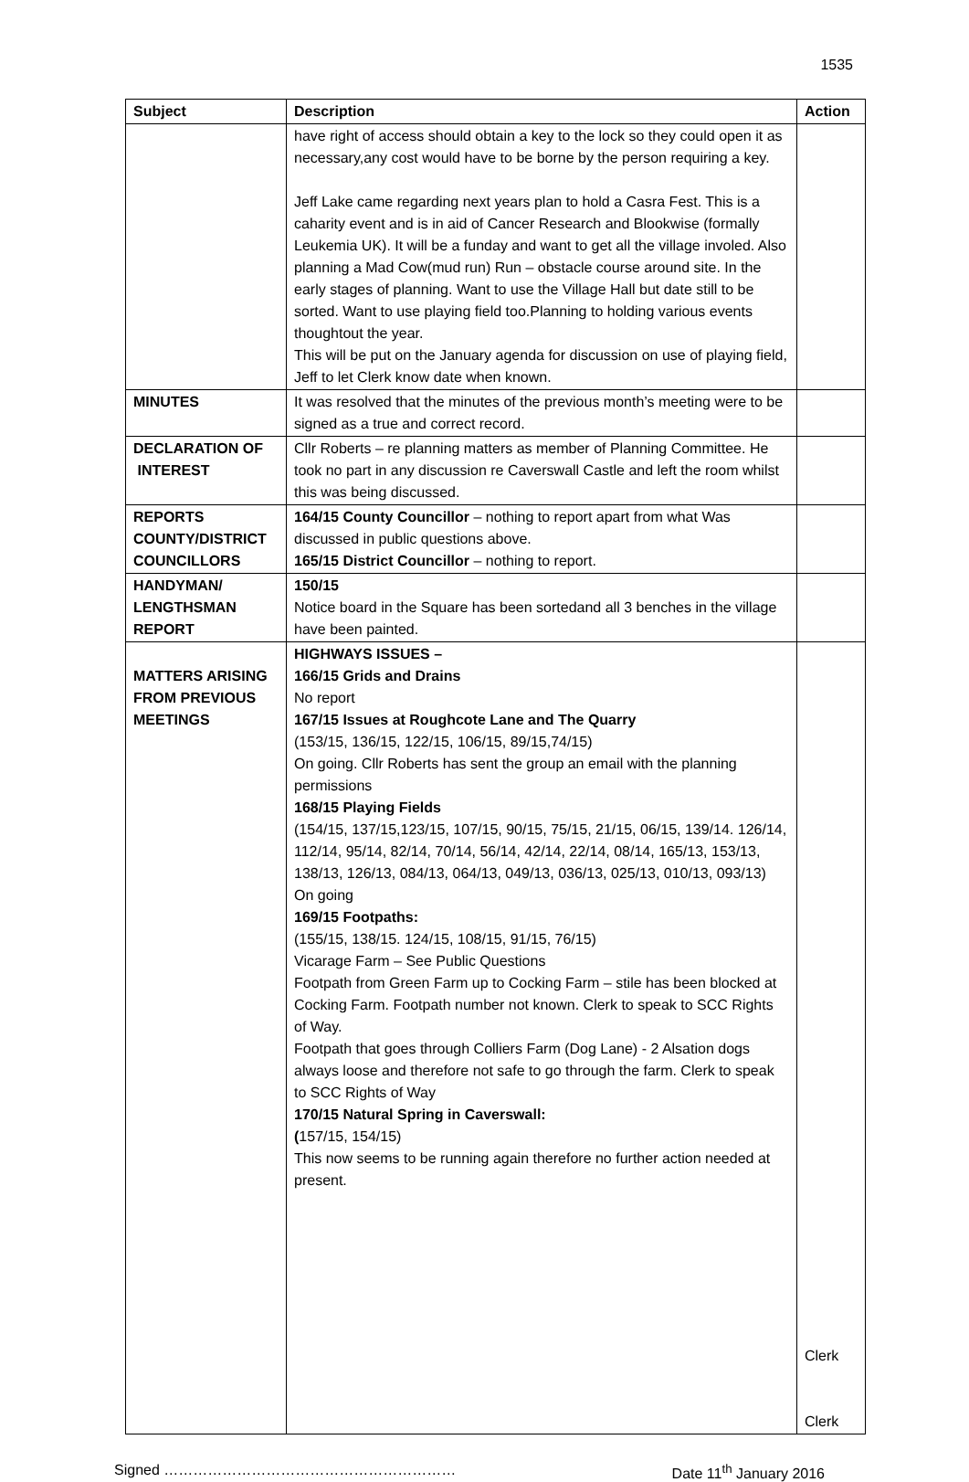1535
| Subject | Description | Action |
| --- | --- | --- |
| | have right of access should obtain a key to the lock so they could open it as necessary,any cost would have to be borne by the person requiring a key. Jeff Lake came regarding next years plan to hold a Casra Fest. This is a caharity event and is in aid of Cancer Research and Blookwise (formally Leukemia UK). It will be a funday and want to get all the village involed. Also planning a Mad Cow(mud run) Run – obstacle course around site. In the early stages of planning. Want to use the Village Hall but date still to be sorted. Want to use playing field too.Planning to holding various events thoughtout the year. This will be put on the January agenda for discussion on use of playing field, Jeff to let Clerk know date when known. | |
| MINUTES | It was resolved that the minutes of the previous month’s meeting were to be signed as a true and correct record. | |
| DECLARATION OF INTEREST | Cllr Roberts – re planning matters as member of Planning Committee. He took no part in any discussion re Caverswall Castle and left the room whilst this was being discussed. | |
| REPORTS COUNTY/DISTRICT COUNCILLORS | 164/15 County Councillor – nothing to report apart from what Was discussed in public questions above. 165/15 District Councillor – nothing to report. | |
| HANDYMAN/ LENGTHSMAN REPORT | 150/15 Notice board in the Square has been sortedand all 3 benches in the village have been painted. | |
| MATTERS ARISING FROM PREVIOUS MEETINGS | HIGHWAYS ISSUES – 166/15 Grids and Drains No report 167/15 Issues at Roughcote Lane and The Quarry (153/15, 136/15, 122/15, 106/15, 89/15,74/15) On going. Cllr Roberts has sent the group an email with the planning permissions 168/15 Playing Fields (154/15, 137/15,123/15, 107/15, 90/15, 75/15, 21/15, 06/15, 139/14. 126/14, 112/14, 95/14, 82/14, 70/14, 56/14, 42/14, 22/14, 08/14, 165/13, 153/13, 138/13, 126/13, 084/13, 064/13, 049/13, 036/13, 025/13, 010/13, 093/13) On going 169/15 Footpaths: (155/15, 138/15. 124/15, 108/15, 91/15, 76/15) Vicarage Farm – See Public Questions Footpath from Green Farm up to Cocking Farm – stile has been blocked at Cocking Farm. Footpath number not known. Clerk to speak to SCC Rights of Way. Footpath that goes through Colliers Farm (Dog Lane) - 2 Alsation dogs always loose and therefore not safe to go through the farm. Clerk to speak to SCC Rights of Way 170/15 Natural Spring in Caverswall: ( 157/15, 154/15) This now seems to be running again therefore no further action needed at present. | Clerk Clerk |
Signed …………………………………………………… Date 11<sup>th</sup> January 2016